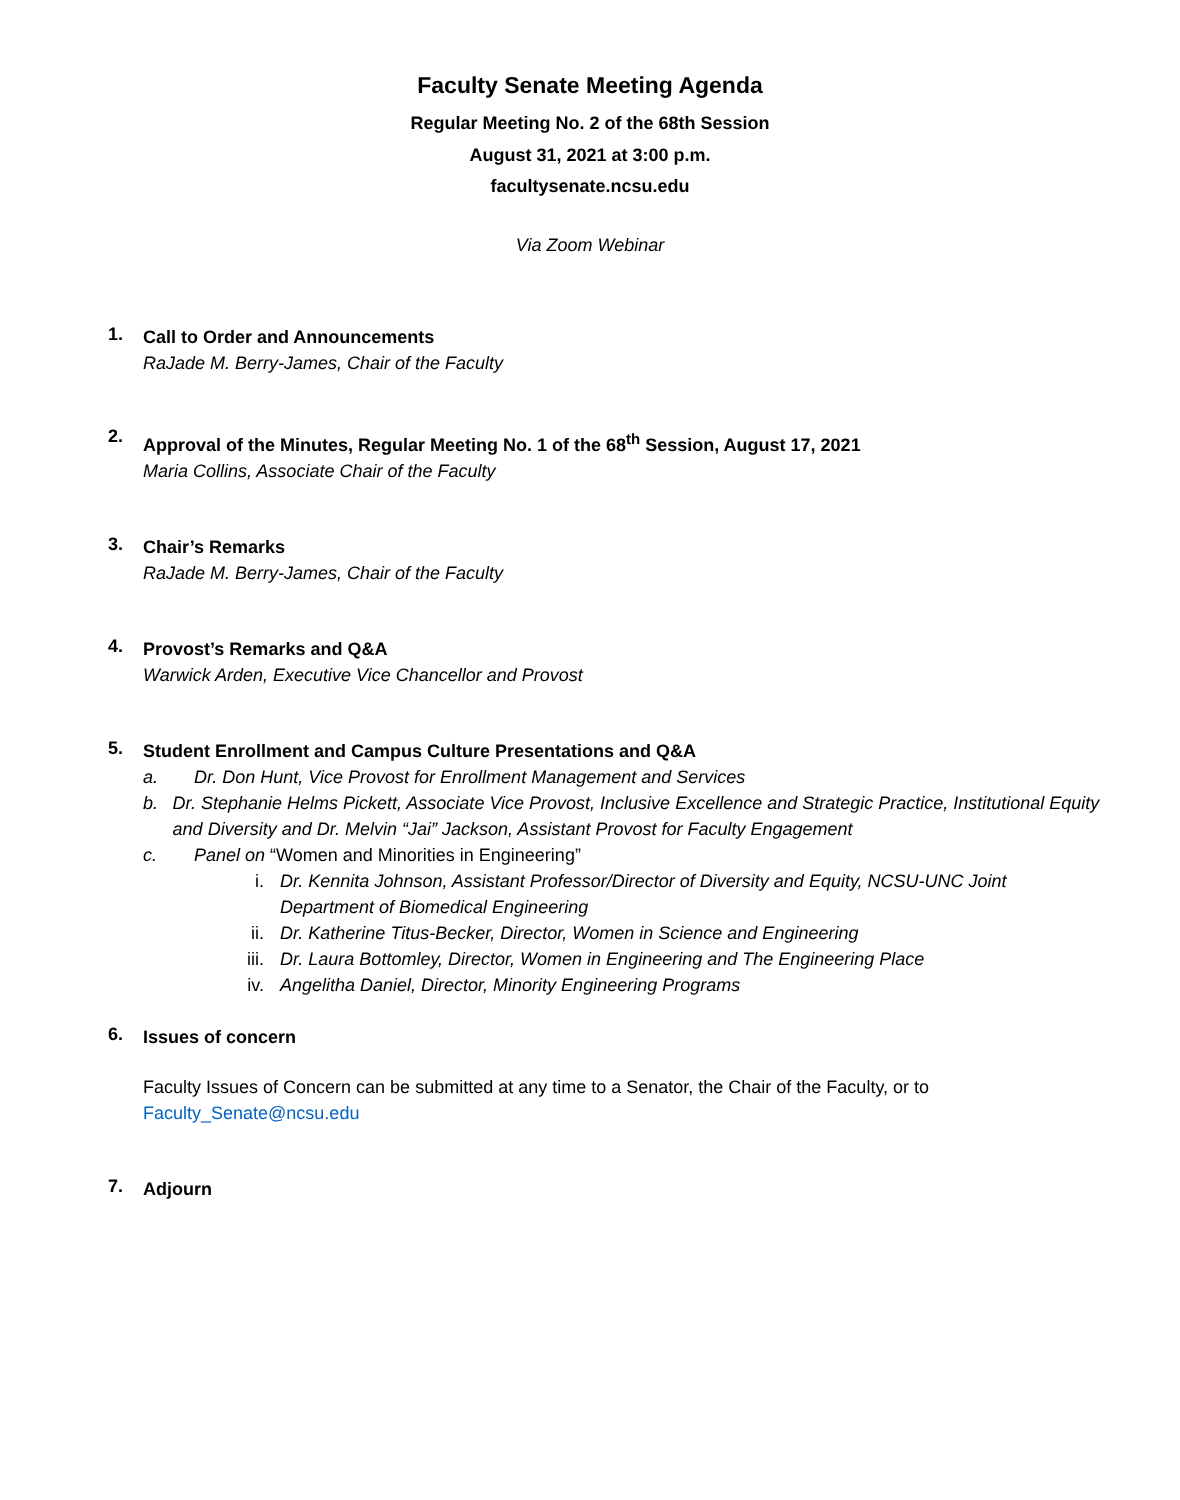Faculty Senate Meeting Agenda
Regular Meeting No. 2 of the 68th Session
August 31, 2021 at 3:00 p.m.
facultysenate.ncsu.edu
Via Zoom Webinar
1.
Call to Order and Announcements
RaJade M. Berry-James, Chair of the Faculty
2.
Approval of the Minutes, Regular Meeting No. 1 of the 68<sup>th</sup> Session, August 17, 2021
Maria Collins, Associate Chair of the Faculty
3.
Chair’s Remarks
RaJade M. Berry-James, Chair of the Faculty
4.
Provost’s Remarks and Q&A
Warwick Arden, Executive Vice Chancellor and Provost
5.
Student Enrollment and Campus Culture Presentations and Q&A
a. Dr. Don Hunt, Vice Provost for Enrollment Management and Services
b. Dr. Stephanie Helms Pickett, Associate Vice Provost, Inclusive Excellence and Strategic Practice, Institutional Equity and Diversity and Dr. Melvin “Jai” Jackson, Assistant Provost for Faculty Engagement
c. Panel on “Women and Minorities in Engineering”
i. Dr. Kennita Johnson, Assistant Professor/Director of Diversity and Equity, NCSU-UNC Joint Department of Biomedical Engineering
ii. Dr. Katherine Titus-Becker, Director, Women in Science and Engineering
iii. Dr. Laura Bottomley, Director, Women in Engineering and The Engineering Place
iv. Angelitha Daniel, Director, Minority Engineering Programs
6.
Issues of concern
Faculty Issues of Concern can be submitted at any time to a Senator, the Chair of the Faculty, or to
Faculty_Senate@ncsu.edu
7.
Adjourn